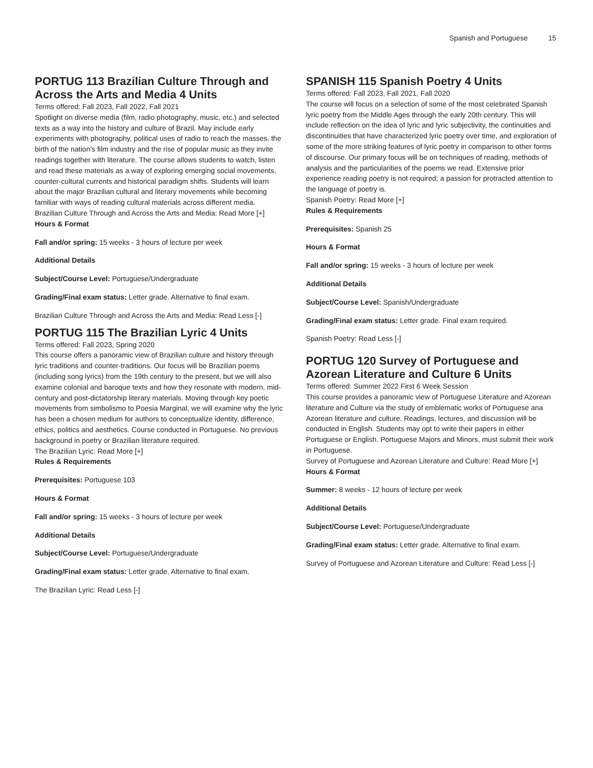Spanish and Portuguese 15
PORTUG 113 Brazilian Culture Through and Across the Arts and Media 4 Units
Terms offered: Fall 2023, Fall 2022, Fall 2021
Spotlight on diverse media (film, radio photography, music, etc.) and selected texts as a way into the history and culture of Brazil. May include early experiments with photography, political uses of radio to reach the masses, the birth of the nation’s film industry and the rise of popular music as they invite readings together with literature. The course allows students to watch, listen and read these materials as a way of exploring emerging social movements, counter-cultural currents and historical paradigm shifts. Students will learn about the major Brazilian cultural and literary movements while becoming familiar with ways of reading cultural materials across different media.
Brazilian Culture Through and Across the Arts and Media: Read More [+]
Hours & Format
Fall and/or spring: 15 weeks - 3 hours of lecture per week
Additional Details
Subject/Course Level: Portuguese/Undergraduate
Grading/Final exam status: Letter grade. Alternative to final exam.
Brazilian Culture Through and Across the Arts and Media: Read Less [-]
PORTUG 115 The Brazilian Lyric 4 Units
Terms offered: Fall 2023, Spring 2020
This course offers a panoramic view of Brazilian culture and history through lyric traditions and counter-traditions. Our focus will be Brazilian poems (including song lyrics) from the 19th century to the present, but we will also examine colonial and baroque texts and how they resonate with modern, mid-century and post-dictatorship literary materials. Moving through key poetic movements from simbolismo to Poesia Marginal, we will examine why the lyric has been a chosen medium for authors to conceptualize identity, difference, ethics, politics and aesthetics. Course conducted in Portuguese. No previous background in poetry or Brazilian literature required.
The Brazilian Lyric: Read More [+]
Rules & Requirements
Prerequisites: Portuguese 103
Hours & Format
Fall and/or spring: 15 weeks - 3 hours of lecture per week
Additional Details
Subject/Course Level: Portuguese/Undergraduate
Grading/Final exam status: Letter grade. Alternative to final exam.
The Brazilian Lyric: Read Less [-]
SPANISH 115 Spanish Poetry 4 Units
Terms offered: Fall 2023, Fall 2021, Fall 2020
The course will focus on a selection of some of the most celebrated Spanish lyric poetry from the Middle Ages through the early 20th century. This will include reflection on the idea of lyric and lyric subjectivity, the continuities and discontinuities that have characterized lyric poetry over time, and exploration of some of the more striking features of lyric poetry in comparison to other forms of discourse. Our primary focus will be on techniques of reading, methods of analysis and the particularities of the poems we read. Extensive prior experience reading poetry is not required; a passion for protracted attention to the language of poetry is.
Spanish Poetry: Read More [+]
Rules & Requirements
Prerequisites: Spanish 25
Hours & Format
Fall and/or spring: 15 weeks - 3 hours of lecture per week
Additional Details
Subject/Course Level: Spanish/Undergraduate
Grading/Final exam status: Letter grade. Final exam required.
Spanish Poetry: Read Less [-]
PORTUG 120 Survey of Portuguese and Azorean Literature and Culture 6 Units
Terms offered: Summer 2022 First 6 Week Session
This course provides a panoramic view of Portuguese Literature and Azorean literature and Culture via the study of emblematic works of Portuguese ana Azorean literature and culture. Readings, lectures, and discussion will be conducted in English. Students may opt to write their papers in either Portuguese or English. Portuguese Majors and Minors, must submit their work in Portuguese.
Survey of Portuguese and Azorean Literature and Culture: Read More [+]
Hours & Format
Summer: 8 weeks - 12 hours of lecture per week
Additional Details
Subject/Course Level: Portuguese/Undergraduate
Grading/Final exam status: Letter grade. Alternative to final exam.
Survey of Portuguese and Azorean Literature and Culture: Read Less [-]